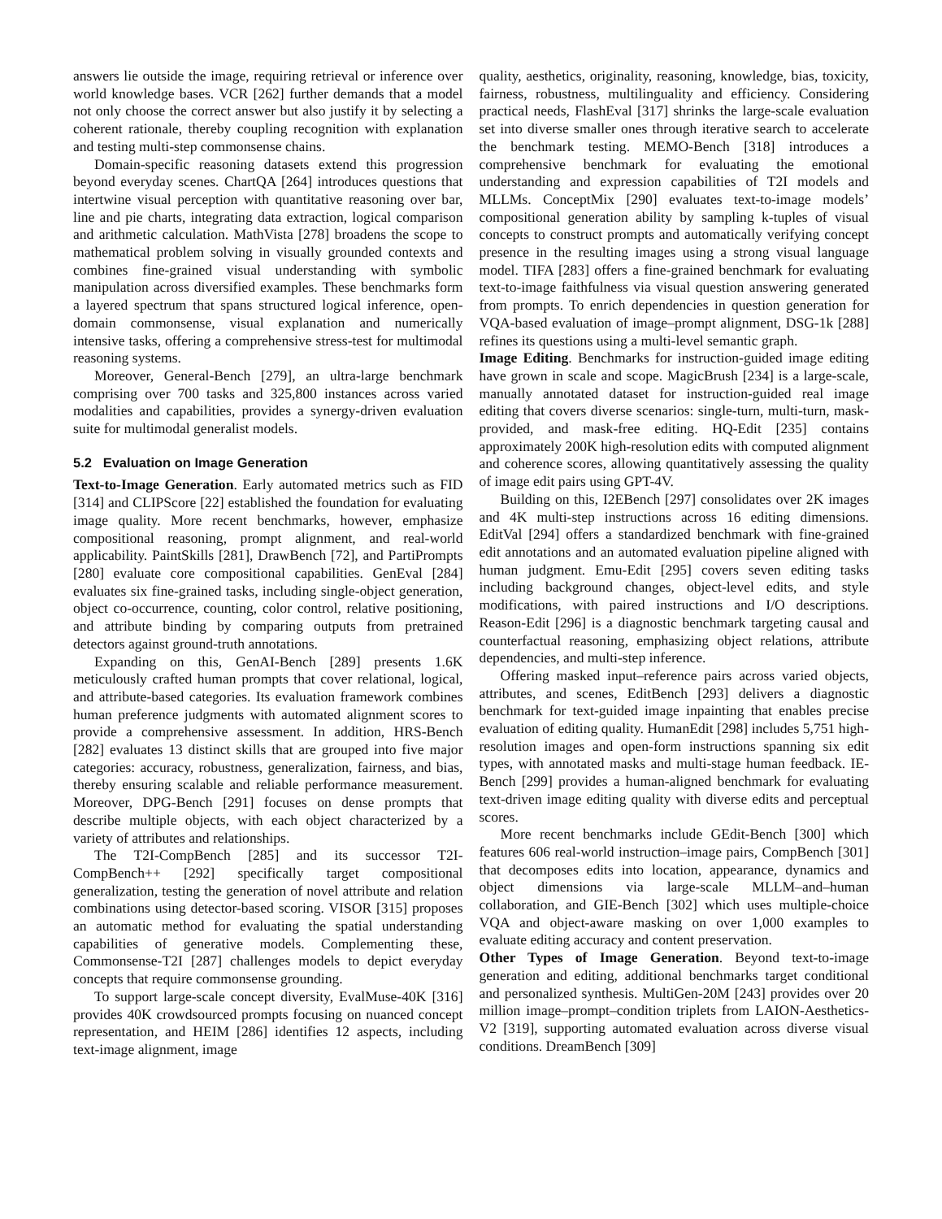answers lie outside the image, requiring retrieval or inference over world knowledge bases. VCR [262] further demands that a model not only choose the correct answer but also justify it by selecting a coherent rationale, thereby coupling recognition with explanation and testing multi-step commonsense chains.
Domain-specific reasoning datasets extend this progression beyond everyday scenes. ChartQA [264] introduces questions that intertwine visual perception with quantitative reasoning over bar, line and pie charts, integrating data extraction, logical comparison and arithmetic calculation. MathVista [278] broadens the scope to mathematical problem solving in visually grounded contexts and combines fine-grained visual understanding with symbolic manipulation across diversified examples. These benchmarks form a layered spectrum that spans structured logical inference, open-domain commonsense, visual explanation and numerically intensive tasks, offering a comprehensive stress-test for multimodal reasoning systems.
Moreover, General-Bench [279], an ultra-large benchmark comprising over 700 tasks and 325,800 instances across varied modalities and capabilities, provides a synergy-driven evaluation suite for multimodal generalist models.
5.2 Evaluation on Image Generation
Text-to-Image Generation. Early automated metrics such as FID [314] and CLIPScore [22] established the foundation for evaluating image quality. More recent benchmarks, however, emphasize compositional reasoning, prompt alignment, and real-world applicability. PaintSkills [281], DrawBench [72], and PartiPrompts [280] evaluate core compositional capabilities. GenEval [284] evaluates six fine-grained tasks, including single-object generation, object co-occurrence, counting, color control, relative positioning, and attribute binding by comparing outputs from pretrained detectors against ground-truth annotations.
Expanding on this, GenAI-Bench [289] presents 1.6K meticulously crafted human prompts that cover relational, logical, and attribute-based categories. Its evaluation framework combines human preference judgments with automated alignment scores to provide a comprehensive assessment. In addition, HRS-Bench [282] evaluates 13 distinct skills that are grouped into five major categories: accuracy, robustness, generalization, fairness, and bias, thereby ensuring scalable and reliable performance measurement. Moreover, DPG-Bench [291] focuses on dense prompts that describe multiple objects, with each object characterized by a variety of attributes and relationships.
The T2I-CompBench [285] and its successor T2I-CompBench++ [292] specifically target compositional generalization, testing the generation of novel attribute and relation combinations using detector-based scoring. VISOR [315] proposes an automatic method for evaluating the spatial understanding capabilities of generative models. Complementing these, Commonsense-T2I [287] challenges models to depict everyday concepts that require commonsense grounding.
To support large-scale concept diversity, EvalMuse-40K [316] provides 40K crowdsourced prompts focusing on nuanced concept representation, and HEIM [286] identifies 12 aspects, including text-image alignment, image
quality, aesthetics, originality, reasoning, knowledge, bias, toxicity, fairness, robustness, multilinguality and efficiency. Considering practical needs, FlashEval [317] shrinks the large-scale evaluation set into diverse smaller ones through iterative search to accelerate the benchmark testing. MEMO-Bench [318] introduces a comprehensive benchmark for evaluating the emotional understanding and expression capabilities of T2I models and MLLMs. ConceptMix [290] evaluates text-to-image models’ compositional generation ability by sampling k-tuples of visual concepts to construct prompts and automatically verifying concept presence in the resulting images using a strong visual language model. TIFA [283] offers a fine-grained benchmark for evaluating text-to-image faithfulness via visual question answering generated from prompts. To enrich dependencies in question generation for VQA-based evaluation of image–prompt alignment, DSG-1k [288] refines its questions using a multi-level semantic graph.
Image Editing. Benchmarks for instruction-guided image editing have grown in scale and scope. MagicBrush [234] is a large-scale, manually annotated dataset for instruction-guided real image editing that covers diverse scenarios: single-turn, multi-turn, mask-provided, and mask-free editing. HQ-Edit [235] contains approximately 200K high-resolution edits with computed alignment and coherence scores, allowing quantitatively assessing the quality of image edit pairs using GPT-4V.
Building on this, I2EBench [297] consolidates over 2K images and 4K multi-step instructions across 16 editing dimensions. EditVal [294] offers a standardized benchmark with fine-grained edit annotations and an automated evaluation pipeline aligned with human judgment. Emu-Edit [295] covers seven editing tasks including background changes, object-level edits, and style modifications, with paired instructions and I/O descriptions. Reason-Edit [296] is a diagnostic benchmark targeting causal and counterfactual reasoning, emphasizing object relations, attribute dependencies, and multi-step inference.
Offering masked input–reference pairs across varied objects, attributes, and scenes, EditBench [293] delivers a diagnostic benchmark for text-guided image inpainting that enables precise evaluation of editing quality. HumanEdit [298] includes 5,751 high-resolution images and open-form instructions spanning six edit types, with annotated masks and multi-stage human feedback. IE-Bench [299] provides a human-aligned benchmark for evaluating text-driven image editing quality with diverse edits and perceptual scores.
More recent benchmarks include GEdit-Bench [300] which features 606 real-world instruction–image pairs, CompBench [301] that decomposes edits into location, appearance, dynamics and object dimensions via large-scale MLLM–and–human collaboration, and GIE-Bench [302] which uses multiple-choice VQA and object-aware masking on over 1,000 examples to evaluate editing accuracy and content preservation.
Other Types of Image Generation. Beyond text-to-image generation and editing, additional benchmarks target conditional and personalized synthesis. MultiGen-20M [243] provides over 20 million image–prompt–condition triplets from LAION-Aesthetics-V2 [319], supporting automated evaluation across diverse visual conditions. DreamBench [309]